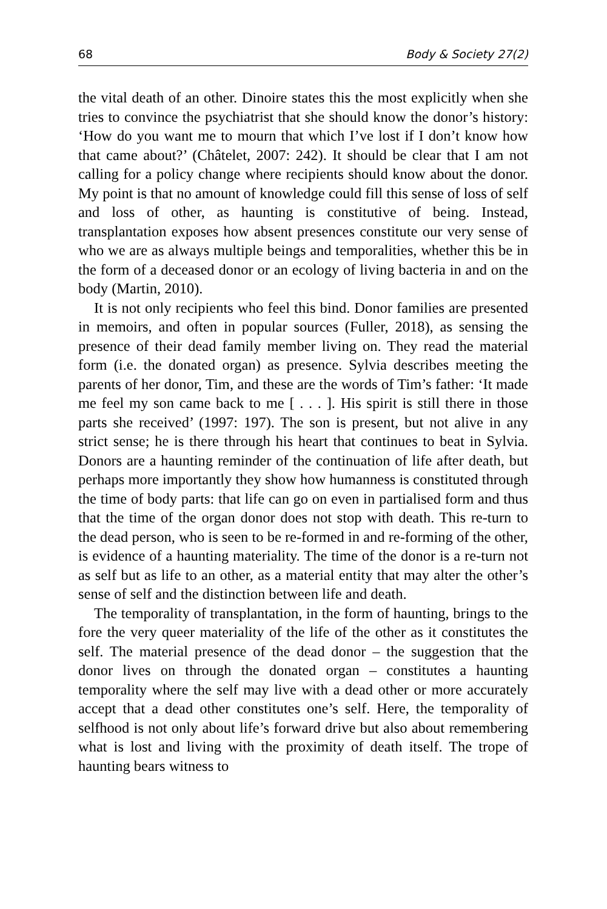68 Body & Society 27(2)
the vital death of an other. Dinoire states this the most explicitly when she tries to convince the psychiatrist that she should know the donor’s history: ‘How do you want me to mourn that which I’ve lost if I don’t know how that came about?’ (Châtelet, 2007: 242). It should be clear that I am not calling for a policy change where recipients should know about the donor. My point is that no amount of knowledge could fill this sense of loss of self and loss of other, as haunting is constitutive of being. Instead, transplantation exposes how absent presences constitute our very sense of who we are as always multiple beings and temporalities, whether this be in the form of a deceased donor or an ecology of living bacteria in and on the body (Martin, 2010).
It is not only recipients who feel this bind. Donor families are presented in memoirs, and often in popular sources (Fuller, 2018), as sensing the presence of their dead family member living on. They read the material form (i.e. the donated organ) as presence. Sylvia describes meeting the parents of her donor, Tim, and these are the words of Tim’s father: ‘It made me feel my son came back to me [ . . . ]. His spirit is still there in those parts she received’ (1997: 197). The son is present, but not alive in any strict sense; he is there through his heart that continues to beat in Sylvia. Donors are a haunting reminder of the continuation of life after death, but perhaps more importantly they show how humanness is constituted through the time of body parts: that life can go on even in partialised form and thus that the time of the organ donor does not stop with death. This re-turn to the dead person, who is seen to be re-formed in and re-forming of the other, is evidence of a haunting materiality. The time of the donor is a re-turn not as self but as life to an other, as a material entity that may alter the other’s sense of self and the distinction between life and death.
The temporality of transplantation, in the form of haunting, brings to the fore the very queer materiality of the life of the other as it constitutes the self. The material presence of the dead donor – the suggestion that the donor lives on through the donated organ – constitutes a haunting temporality where the self may live with a dead other or more accurately accept that a dead other constitutes one’s self. Here, the temporality of selfhood is not only about life’s forward drive but also about remembering what is lost and living with the proximity of death itself. The trope of haunting bears witness to